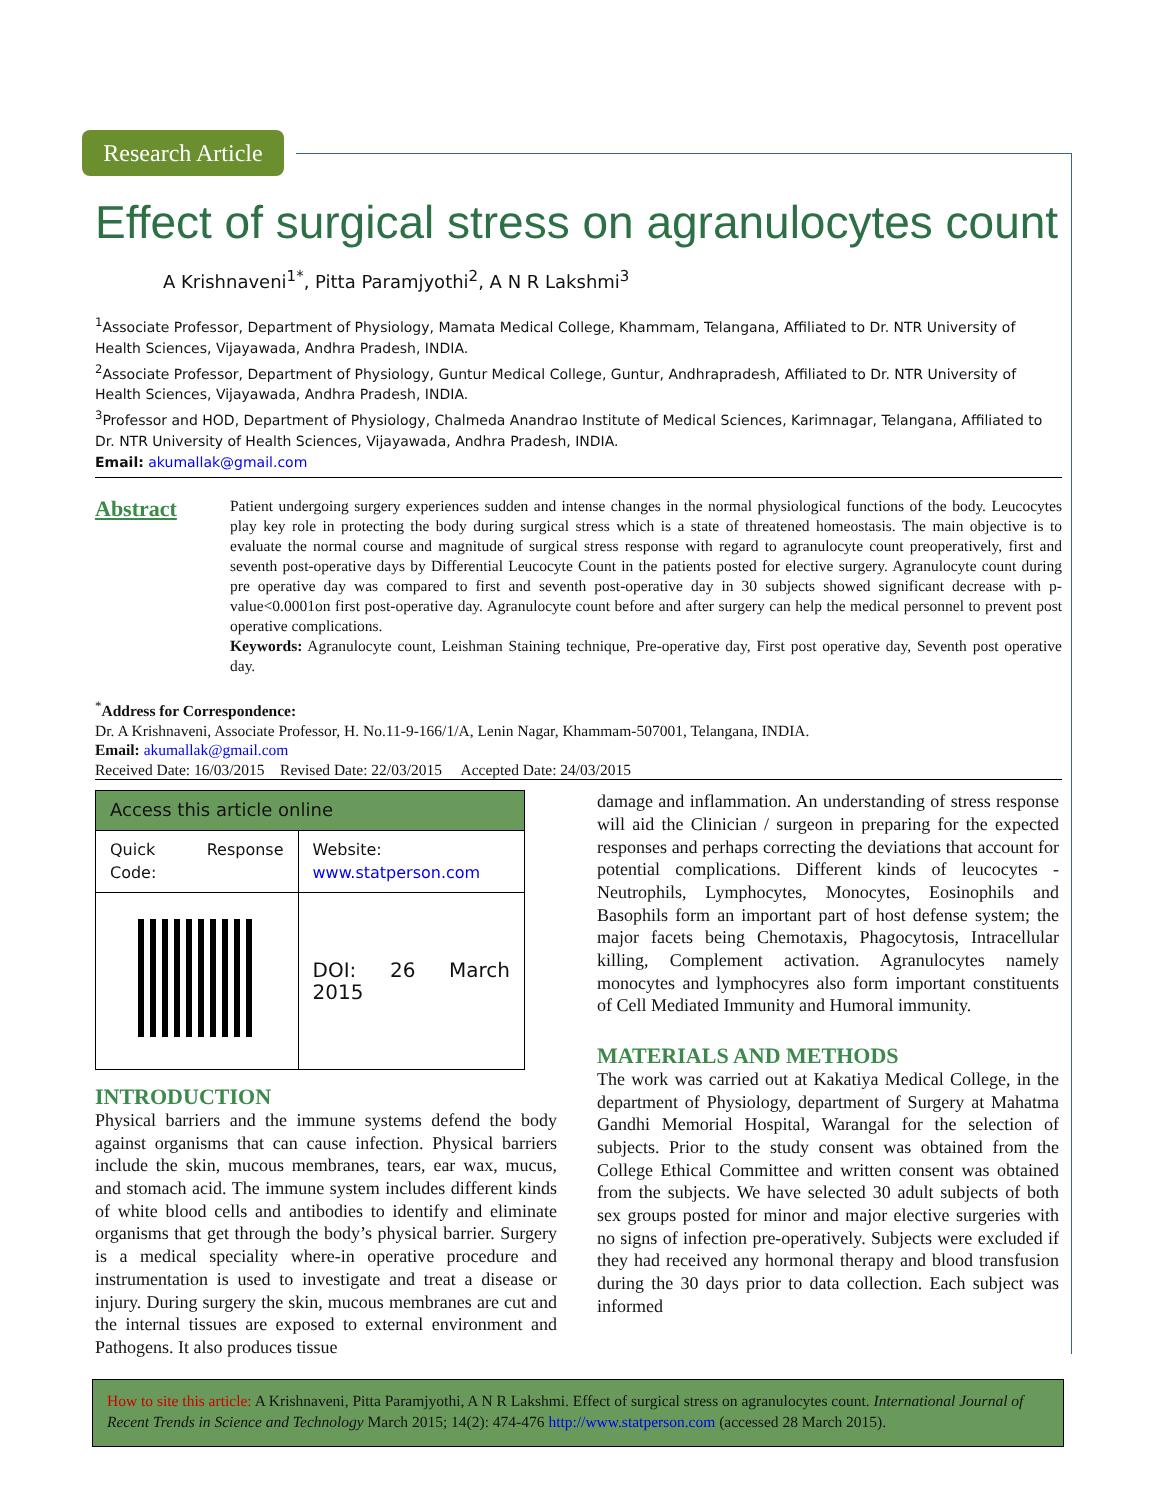Research Article
Effect of surgical stress on agranulocytes count
A Krishnaveni<sup>1*</sup>, Pitta Paramjyothi<sup>2</sup>, A N R Lakshmi<sup>3</sup>
<sup>1</sup> Associate Professor, Department of Physiology, Mamata Medical College, Khammam, Telangana, Affiliated to Dr. NTR University of Health Sciences, Vijayawada, Andhra Pradesh, INDIA.
<sup>2</sup> Associate Professor, Department of Physiology, Guntur Medical College, Guntur, Andhrapradesh, Affiliated to Dr. NTR University of Health Sciences, Vijayawada, Andhra Pradesh, INDIA.
<sup>3</sup> Professor and HOD, Department of Physiology, Chalmeda Anandrao Institute of Medical Sciences, Karimnagar, Telangana, Affiliated to Dr. NTR University of Health Sciences, Vijayawada, Andhra Pradesh, INDIA.
Email: akumallak@gmail.com
Abstract
Patient undergoing surgery experiences sudden and intense changes in the normal physiological functions of the body. Leucocytes play key role in protecting the body during surgical stress which is a state of threatened homeostasis. The main objective is to evaluate the normal course and magnitude of surgical stress response with regard to agranulocyte count preoperatively, first and seventh post-operative days by Differential Leucocyte Count in the patients posted for elective surgery. Agranulocyte count during pre operative day was compared to first and seventh post-operative day in 30 subjects showed significant decrease with p-value<0.0001on first post-operative day. Agranulocyte count before and after surgery can help the medical personnel to prevent post operative complications.
Keywords: Agranulocyte count, Leishman Staining technique, Pre-operative day, First post operative day, Seventh post operative day.
<sup>*</sup> Address for Correspondence:
Dr. A Krishnaveni, Associate Professor, H. No.11-9-166/1/A, Lenin Nagar, Khammam-507001, Telangana, INDIA.
Email: akumallak@gmail.com
Received Date: 16/03/2015 Revised Date: 22/03/2015 Accepted Date: 24/03/2015
| Access this article online | |
| --- | --- |
| Quick Response Code: | Website: www.statperson.com |
| | DOI: 26 March 2015 |
INTRODUCTION
Physical barriers and the immune systems defend the body against organisms that can cause infection. Physical barriers include the skin, mucous membranes, tears, ear wax, mucus, and stomach acid. The immune system includes different kinds of white blood cells and antibodies to identify and eliminate organisms that get through the body’s physical barrier. Surgery is a medical speciality where-in operative procedure and instrumentation is used to investigate and treat a disease or injury. During surgery the skin, mucous membranes are cut and the internal tissues are exposed to external environment and Pathogens. It also produces tissue
damage and inflammation. An understanding of stress response will aid the Clinician / surgeon in preparing for the expected responses and perhaps correcting the deviations that account for potential complications. Different kinds of leucocytes - Neutrophils, Lymphocytes, Monocytes, Eosinophils and Basophils form an important part of host defense system; the major facets being Chemotaxis, Phagocytosis, Intracellular killing, Complement activation. Agranulocytes namely monocytes and lymphocyres also form important constituents of Cell Mediated Immunity and Humoral immunity.
MATERIALS AND METHODS
The work was carried out at Kakatiya Medical College, in the department of Physiology, department of Surgery at Mahatma Gandhi Memorial Hospital, Warangal for the selection of subjects. Prior to the study consent was obtained from the College Ethical Committee and written consent was obtained from the subjects. We have selected 30 adult subjects of both sex groups posted for minor and major elective surgeries with no signs of infection pre-operatively. Subjects were excluded if they had received any hormonal therapy and blood transfusion during the 30 days prior to data collection. Each subject was informed
How to site this article: A Krishnaveni, Pitta Paramjyothi, A N R Lakshmi. Effect of surgical stress on agranulocytes count. International Journal of Recent Trends in Science and Technology March 2015; 14(2): 474-476 http://www.statperson.com (accessed 28 March 2015).